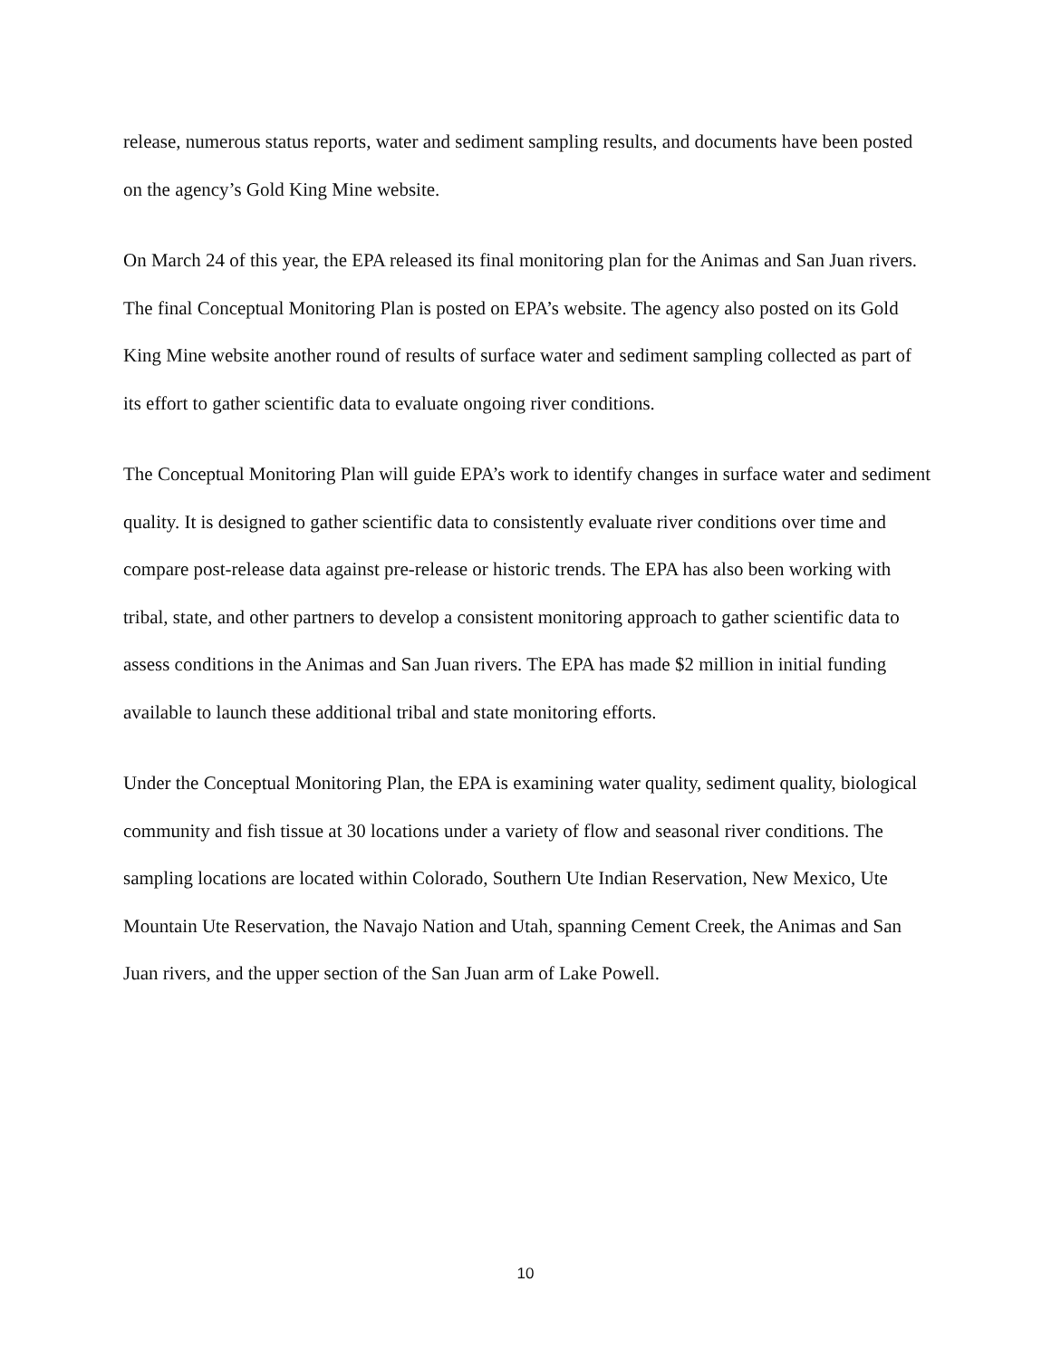release, numerous status reports, water and sediment sampling results, and documents have been posted on the agency’s Gold King Mine website.
On March 24 of this year, the EPA released its final monitoring plan for the Animas and San Juan rivers. The final Conceptual Monitoring Plan is posted on EPA’s website. The agency also posted on its Gold King Mine website another round of results of surface water and sediment sampling collected as part of its effort to gather scientific data to evaluate ongoing river conditions.
The Conceptual Monitoring Plan will guide EPA’s work to identify changes in surface water and sediment quality. It is designed to gather scientific data to consistently evaluate river conditions over time and compare post-release data against pre-release or historic trends. The EPA has also been working with tribal, state, and other partners to develop a consistent monitoring approach to gather scientific data to assess conditions in the Animas and San Juan rivers. The EPA has made $2 million in initial funding available to launch these additional tribal and state monitoring efforts.
Under the Conceptual Monitoring Plan, the EPA is examining water quality, sediment quality, biological community and fish tissue at 30 locations under a variety of flow and seasonal river conditions. The sampling locations are located within Colorado, Southern Ute Indian Reservation, New Mexico, Ute Mountain Ute Reservation, the Navajo Nation and Utah, spanning Cement Creek, the Animas and San Juan rivers, and the upper section of the San Juan arm of Lake Powell.
10